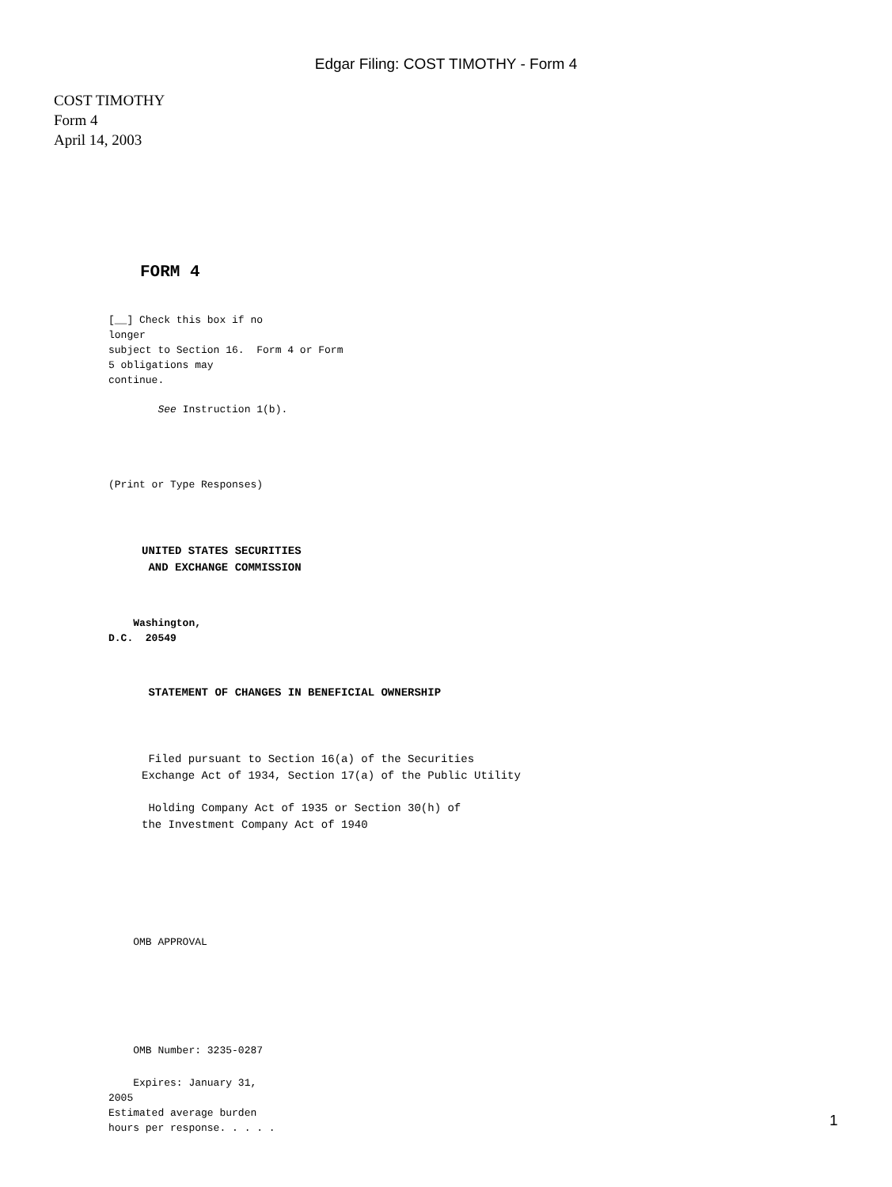Edgar Filing: COST TIMOTHY - Form 4
COST TIMOTHY
Form 4
April 14, 2003
FORM 4
[__] Check this box if no longer subject to Section 16. Form 4 or Form 5 obligations may continue.
See Instruction 1(b).
(Print or Type Responses)
UNITED STATES SECURITIES AND EXCHANGE COMMISSION
Washington, D.C. 20549
STATEMENT OF CHANGES IN BENEFICIAL OWNERSHIP
Filed pursuant to Section 16(a) of the Securities Exchange Act of 1934, Section 17(a) of the Public Utility
Holding Company Act of 1935 or Section 30(h) of the Investment Company Act of 1940
OMB APPROVAL
OMB Number: 3235-0287
Expires: January 31, 2005 Estimated average burden hours per response. . . . .
1